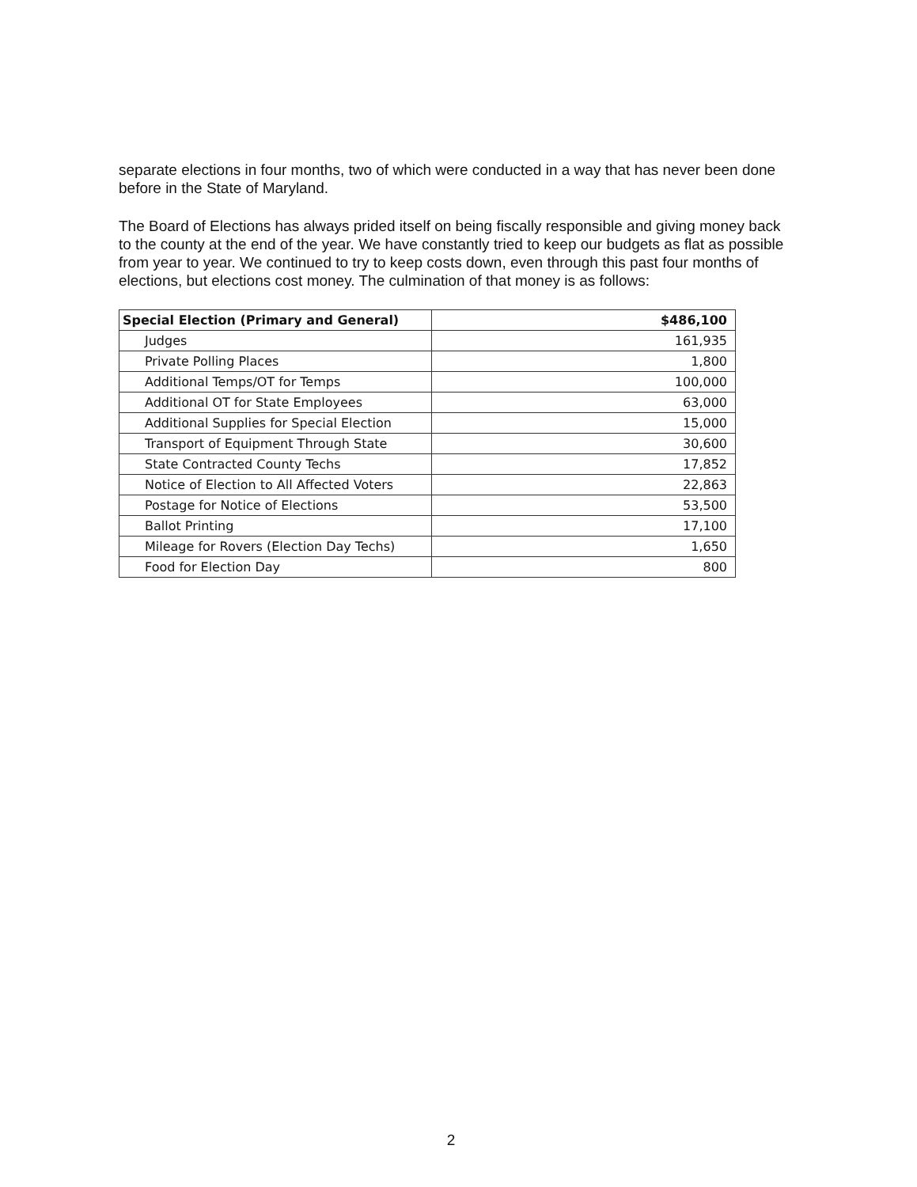separate elections in four months, two of which were conducted in a way that has never been done before in the State of Maryland.
The Board of Elections has always prided itself on being fiscally responsible and giving money back to the county at the end of the year. We have constantly tried to keep our budgets as flat as possible from year to year. We continued to try to keep costs down, even through this past four months of elections, but elections cost money. The culmination of that money is as follows:
| Special Election (Primary and General) | $486,100 |
| --- | --- |
| Judges | 161,935 |
| Private Polling Places | 1,800 |
| Additional Temps/OT for Temps | 100,000 |
| Additional OT for State Employees | 63,000 |
| Additional Supplies for Special Election | 15,000 |
| Transport of Equipment Through State | 30,600 |
| State Contracted County Techs | 17,852 |
| Notice of Election to All Affected Voters | 22,863 |
| Postage for Notice of Elections | 53,500 |
| Ballot Printing | 17,100 |
| Mileage for Rovers (Election Day Techs) | 1,650 |
| Food for Election Day | 800 |
2